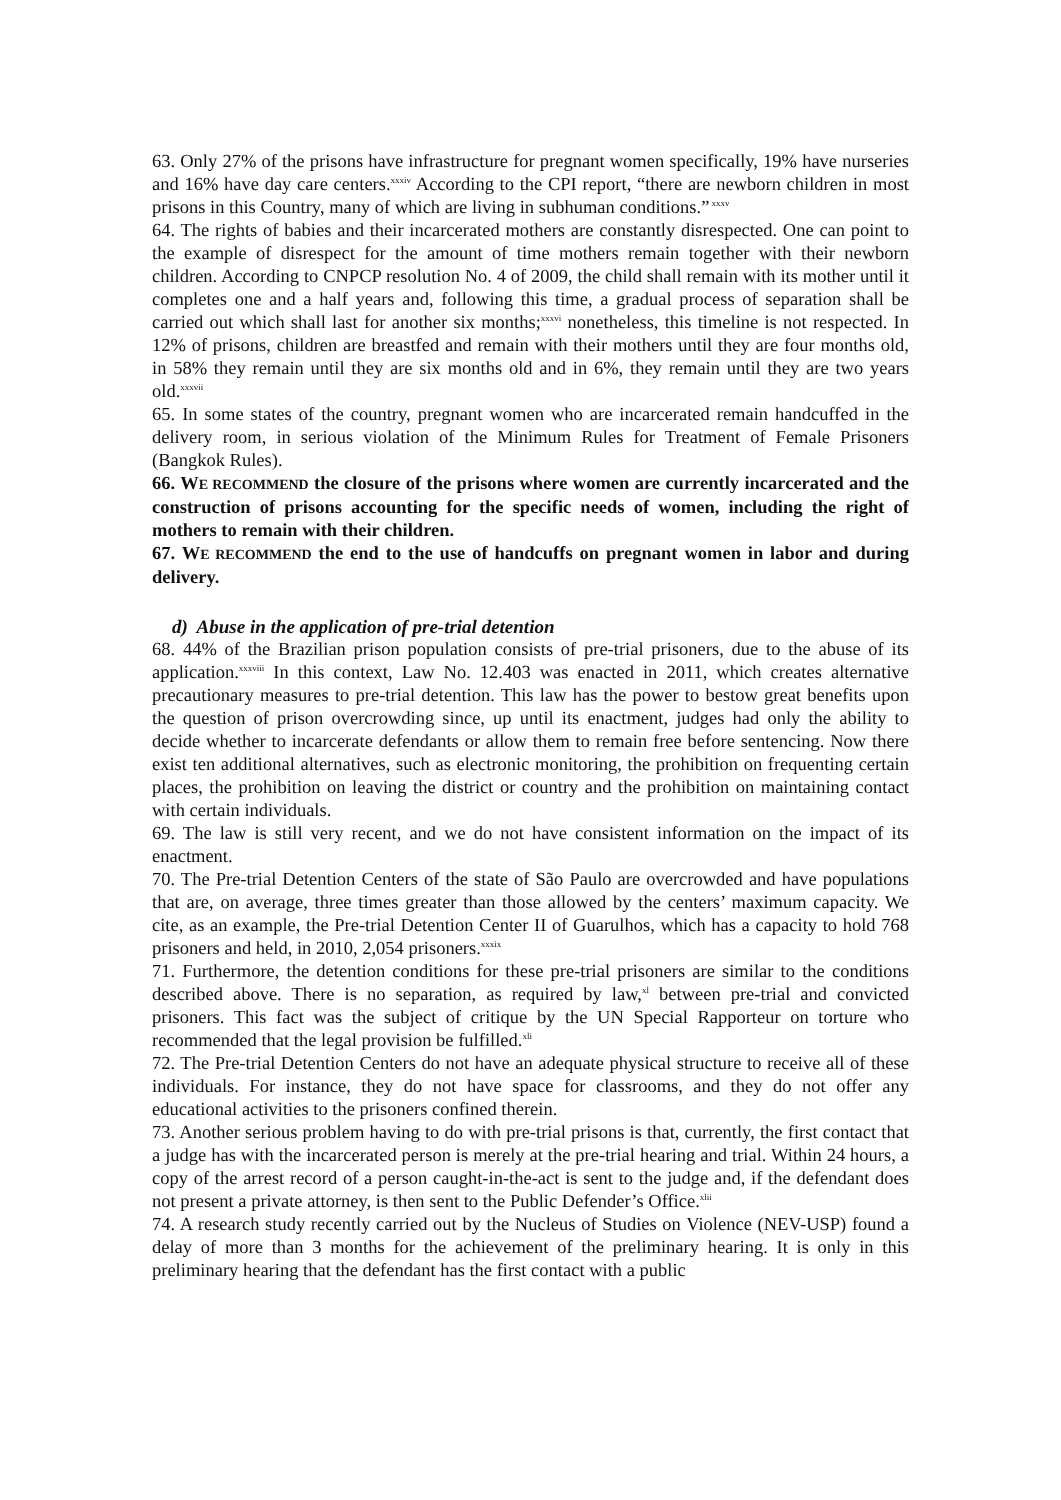63. Only 27% of the prisons have infrastructure for pregnant women specifically, 19% have nurseries and 16% have day care centers.<sup>xxxiv</sup> According to the CPI report, “there are newborn children in most prisons in this Country, many of which are living in subhuman conditions.”<sup>xxxv</sup>
64. The rights of babies and their incarcerated mothers are constantly disrespected. One can point to the example of disrespect for the amount of time mothers remain together with their newborn children. According to CNPCP resolution No. 4 of 2009, the child shall remain with its mother until it completes one and a half years and, following this time, a gradual process of separation shall be carried out which shall last for another six months;<sup>xxxvi</sup> nonetheless, this timeline is not respected. In 12% of prisons, children are breastfed and remain with their mothers until they are four months old, in 58% they remain until they are six months old and in 6%, they remain until they are two years old.<sup>xxxvii</sup>
65. In some states of the country, pregnant women who are incarcerated remain handcuffed in the delivery room, in serious violation of the Minimum Rules for Treatment of Female Prisoners (Bangkok Rules).
66. WE RECOMMEND the closure of the prisons where women are currently incarcerated and the construction of prisons accounting for the specific needs of women, including the right of mothers to remain with their children.
67. WE RECOMMEND the end to the use of handcuffs on pregnant women in labor and during delivery.
d) Abuse in the application of pre-trial detention
68. 44% of the Brazilian prison population consists of pre-trial prisoners, due to the abuse of its application.<sup>xxxviii</sup> In this context, Law No. 12.403 was enacted in 2011, which creates alternative precautionary measures to pre-trial detention. This law has the power to bestow great benefits upon the question of prison overcrowding since, up until its enactment, judges had only the ability to decide whether to incarcerate defendants or allow them to remain free before sentencing. Now there exist ten additional alternatives, such as electronic monitoring, the prohibition on frequenting certain places, the prohibition on leaving the district or country and the prohibition on maintaining contact with certain individuals.
69. The law is still very recent, and we do not have consistent information on the impact of its enactment.
70. The Pre-trial Detention Centers of the state of São Paulo are overcrowded and have populations that are, on average, three times greater than those allowed by the centers’ maximum capacity. We cite, as an example, the Pre-trial Detention Center II of Guarulhos, which has a capacity to hold 768 prisoners and held, in 2010, 2,054 prisoners.<sup>xxxix</sup>
71. Furthermore, the detention conditions for these pre-trial prisoners are similar to the conditions described above. There is no separation, as required by law,<sup>xl</sup> between pre-trial and convicted prisoners. This fact was the subject of critique by the UN Special Rapporteur on torture who recommended that the legal provision be fulfilled.<sup>xli</sup>
72. The Pre-trial Detention Centers do not have an adequate physical structure to receive all of these individuals. For instance, they do not have space for classrooms, and they do not offer any educational activities to the prisoners confined therein.
73. Another serious problem having to do with pre-trial prisons is that, currently, the first contact that a judge has with the incarcerated person is merely at the pre-trial hearing and trial. Within 24 hours, a copy of the arrest record of a person caught-in-the-act is sent to the judge and, if the defendant does not present a private attorney, is then sent to the Public Defender’s Office.<sup>xlii</sup>
74. A research study recently carried out by the Nucleus of Studies on Violence (NEV-USP) found a delay of more than 3 months for the achievement of the preliminary hearing. It is only in this preliminary hearing that the defendant has the first contact with a public